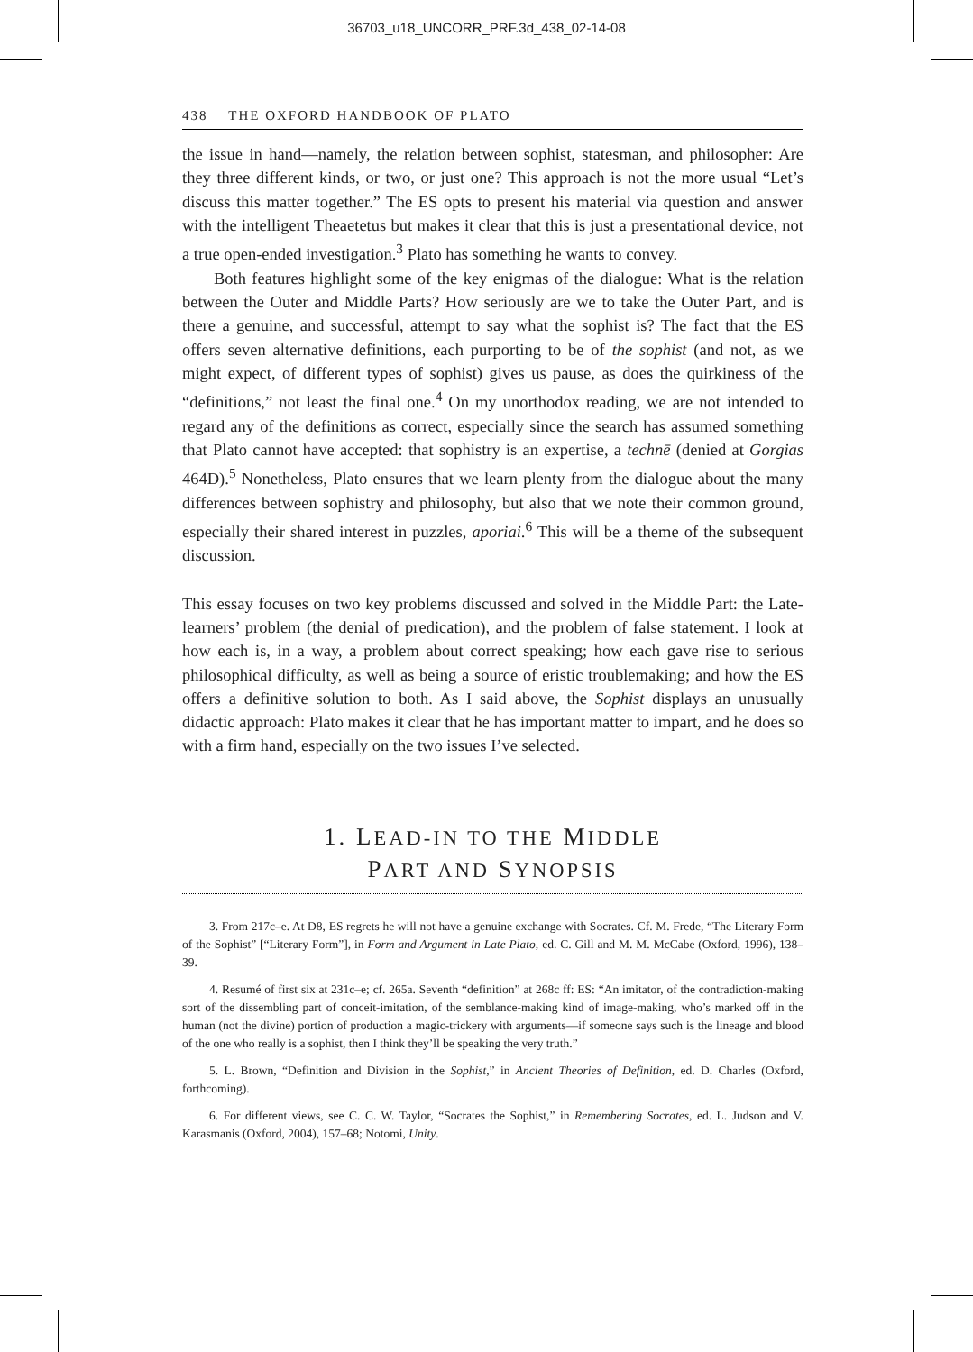36703_u18_UNCORR_PRF.3d_438_02-14-08
438 THE OXFORD HANDBOOK OF PLATO
the issue in hand—namely, the relation between sophist, statesman, and philosopher: Are they three different kinds, or two, or just one? This approach is not the more usual “Let’s discuss this matter together.” The ES opts to present his material via question and answer with the intelligent Theaetetus but makes it clear that this is just a presentational device, not a true open-ended investigation.<sup>3</sup> Plato has something he wants to convey.
Both features highlight some of the key enigmas of the dialogue: What is the relation between the Outer and Middle Parts? How seriously are we to take the Outer Part, and is there a genuine, and successful, attempt to say what the sophist is? The fact that the ES offers seven alternative definitions, each purporting to be of the sophist (and not, as we might expect, of different types of sophist) gives us pause, as does the quirkiness of the “definitions,” not least the final one.<sup>4</sup> On my unorthodox reading, we are not intended to regard any of the definitions as correct, especially since the search has assumed something that Plato cannot have accepted: that sophistry is an expertise, a technē (denied at Gorgias 464D).<sup>5</sup> Nonetheless, Plato ensures that we learn plenty from the dialogue about the many differences between sophistry and philosophy, but also that we note their common ground, especially their shared interest in puzzles, aporiai.<sup>6</sup> This will be a theme of the subsequent discussion.
This essay focuses on two key problems discussed and solved in the Middle Part: the Late-learners’ problem (the denial of predication), and the problem of false statement. I look at how each is, in a way, a problem about correct speaking; how each gave rise to serious philosophical difficulty, as well as being a source of eristic troublemaking; and how the ES offers a definitive solution to both. As I said above, the Sophist displays an unusually didactic approach: Plato makes it clear that he has important matter to impart, and he does so with a firm hand, especially on the two issues I’ve selected.
1. LEAD-IN TO THE MIDDLE
PART AND SYNOPSIS
3. From 217c–e. At D8, ES regrets he will not have a genuine exchange with Socrates. Cf. M. Frede, “The Literary Form of the Sophist” [“Literary Form”], in Form and Argument in Late Plato, ed. C. Gill and M. M. McCabe (Oxford, 1996), 138–39.
4. Resumé of first six at 231c–e; cf. 265a. Seventh “definition” at 268c ff: ES: “An imitator, of the contradiction-making sort of the dissembling part of conceit-imitation, of the semblance-making kind of image-making, who’s marked off in the human (not the divine) portion of production a magic-trickery with arguments—if someone says such is the lineage and blood of the one who really is a sophist, then I think they’ll be speaking the very truth.”
5. L. Brown, “Definition and Division in the Sophist,” in Ancient Theories of Definition, ed. D. Charles (Oxford, forthcoming).
6. For different views, see C. C. W. Taylor, “Socrates the Sophist,” in Remembering Socrates, ed. L. Judson and V. Karasmanis (Oxford, 2004), 157–68; Notomi, Unity.